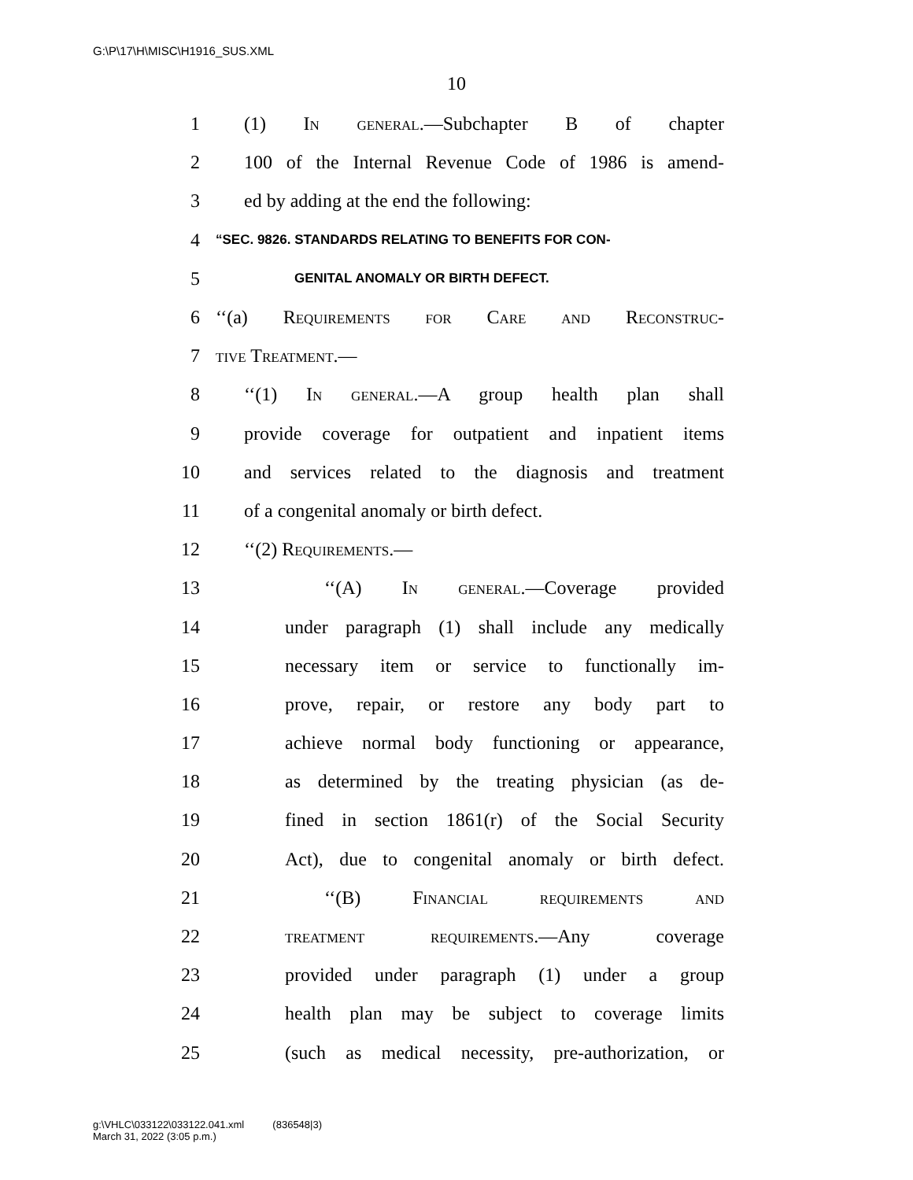G:\P\17\H\MISC\H1916_SUS.XML
10
1 (1) In general.—Subchapter B of chapter
2 100 of the Internal Revenue Code of 1986 is amend-
3 ed by adding at the end the following:
4 “SEC. 9826. STANDARDS RELATING TO BENEFITS FOR CON-
5 GENITAL ANOMALY OR BIRTH DEFECT.
6 ‘‘(a) Requirements for Care and Reconstruc-
7 tive Treatment.—
8 ‘‘(1) In general.—A group health plan shall
9 provide coverage for outpatient and inpatient items
10 and services related to the diagnosis and treatment
11 of a congenital anomaly or birth defect.
12 ‘‘(2) Requirements.—
13 ‘‘(A) In general.—Coverage provided
14 under paragraph (1) shall include any medically
15 necessary item or service to functionally im-
16 prove, repair, or restore any body part to
17 achieve normal body functioning or appearance,
18 as determined by the treating physician (as de-
19 fined in section 1861(r) of the Social Security
20 Act), due to congenital anomaly or birth defect.
21 ‘‘(B) Financial requirements and
22 treatment requirements.—Any coverage
23 provided under paragraph (1) under a group
24 health plan may be subject to coverage limits
25 (such as medical necessity, pre-authorization, or
g:\VHLC\033122\033122.041.xml (836548|3)
March 31, 2022 (3:05 p.m.)